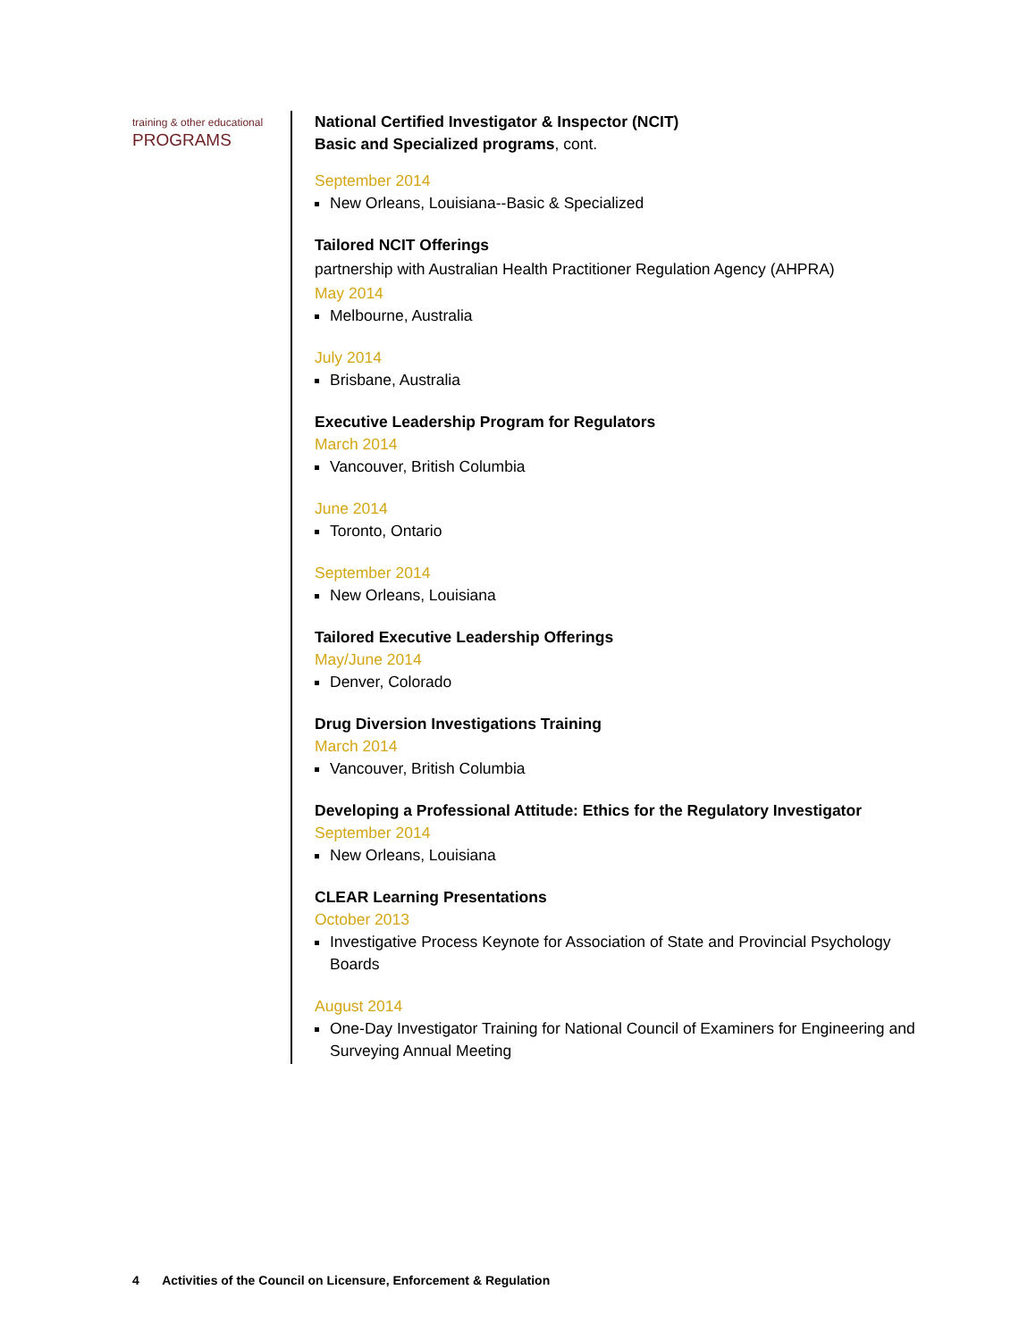training & other educational
PROGRAMS
National Certified Investigator & Inspector (NCIT)
Basic and Specialized programs, cont.
September 2014
New Orleans, Louisiana--Basic & Specialized
Tailored NCIT Offerings
partnership with Australian Health Practitioner Regulation Agency (AHPRA)
May 2014
Melbourne, Australia
July 2014
Brisbane, Australia
Executive Leadership Program for Regulators
March 2014
Vancouver, British Columbia
June 2014
Toronto, Ontario
September 2014
New Orleans, Louisiana
Tailored Executive Leadership Offerings
May/June 2014
Denver, Colorado
Drug Diversion Investigations Training
March 2014
Vancouver, British Columbia
Developing a Professional Attitude: Ethics for the Regulatory Investigator
September 2014
New Orleans, Louisiana
CLEAR Learning Presentations
October 2013
Investigative Process Keynote for Association of State and Provincial Psychology Boards
August 2014
One-Day Investigator Training for National Council of Examiners for Engineering and Surveying Annual Meeting
4 Activities of the Council on Licensure, Enforcement & Regulation